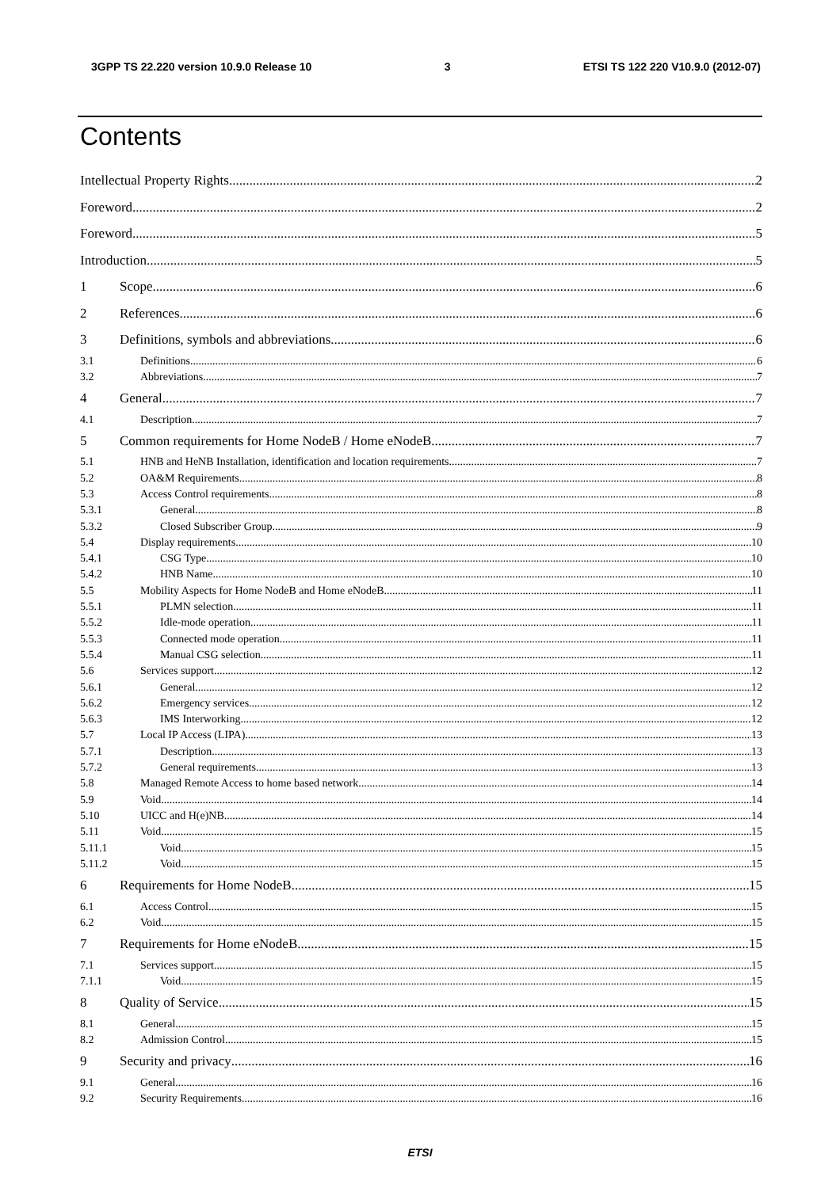3GPP TS 22.220 version 10.9.0 Release 10 3 ETSI TS 122 220 V10.9.0 (2012-07)
Contents
Intellectual Property Rights 2
Foreword 2
Foreword 5
Introduction 5
1 Scope 6
2 References 6
3 Definitions, symbols and abbreviations 6
3.1 Definitions 6
3.2 Abbreviations 7
4 General 7
4.1 Description 7
5 Common requirements for Home NodeB / Home eNodeB 7
5.1 HNB and HeNB Installation, identification and location requirements 7
5.2 OA&M Requirements 8
5.3 Access Control requirements 8
5.3.1 General 8
5.3.2 Closed Subscriber Group 9
5.4 Display requirements 10
5.4.1 CSG Type 10
5.4.2 HNB Name 10
5.5 Mobility Aspects for Home NodeB and Home eNodeB 11
5.5.1 PLMN selection 11
5.5.2 Idle-mode operation 11
5.5.3 Connected mode operation 11
5.5.4 Manual CSG selection 11
5.6 Services support 12
5.6.1 General 12
5.6.2 Emergency services 12
5.6.3 IMS Interworking 12
5.7 Local IP Access (LIPA) 13
5.7.1 Description 13
5.7.2 General requirements 13
5.8 Managed Remote Access to home based network 14
5.9 Void 14
5.10 UICC and H(e)NB 14
5.11 Void 15
5.11.1 Void 15
5.11.2 Void 15
6 Requirements for Home NodeB 15
6.1 Access Control 15
6.2 Void 15
7 Requirements for Home eNodeB 15
7.1 Services support 15
7.1.1 Void 15
8 Quality of Service 15
8.1 General 15
8.2 Admission Control 15
9 Security and privacy 16
9.1 General 16
9.2 Security Requirements 16
ETSI